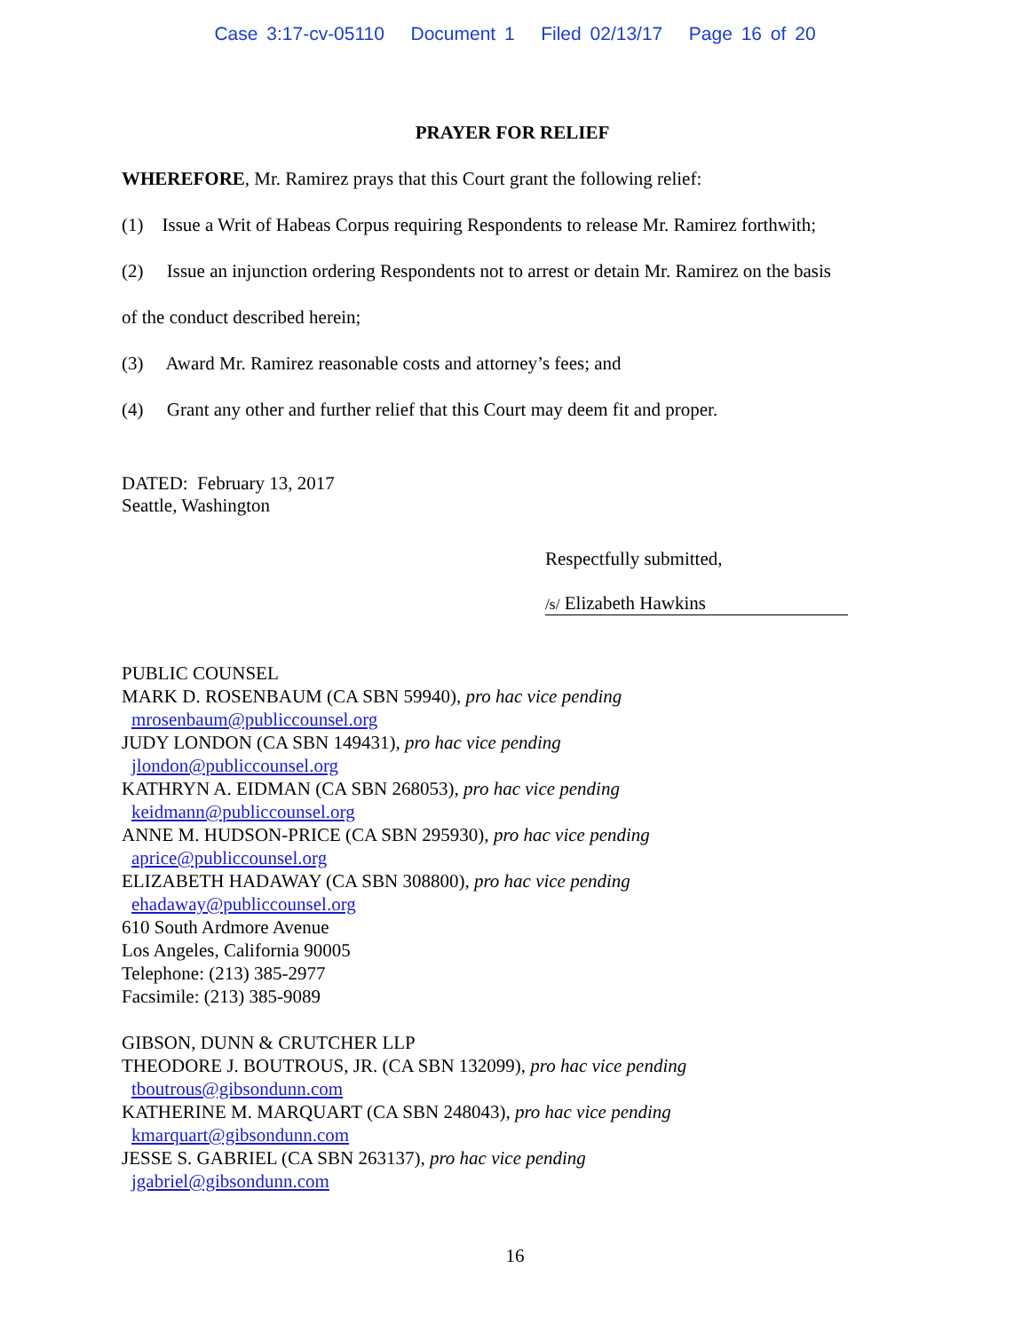Case 3:17-cv-05110 Document 1 Filed 02/13/17 Page 16 of 20
PRAYER FOR RELIEF
WHEREFORE, Mr. Ramirez prays that this Court grant the following relief:
(1) Issue a Writ of Habeas Corpus requiring Respondents to release Mr. Ramirez forthwith;
(2) Issue an injunction ordering Respondents not to arrest or detain Mr. Ramirez on the basis
of the conduct described herein;
(3) Award Mr. Ramirez reasonable costs and attorney’s fees; and
(4) Grant any other and further relief that this Court may deem fit and proper.
DATED: February 13, 2017
Seattle, Washington
Respectfully submitted,
/s/ Elizabeth Hawkins
PUBLIC COUNSEL
MARK D. ROSENBAUM (CA SBN 59940), pro hac vice pending
mrosenbaum@publiccounsel.org
JUDY LONDON (CA SBN 149431), pro hac vice pending
jlondon@publiccounsel.org
KATHRYN A. EIDMAN (CA SBN 268053), pro hac vice pending
keidmann@publiccounsel.org
ANNE M. HUDSON-PRICE (CA SBN 295930), pro hac vice pending
aprice@publiccounsel.org
ELIZABETH HADAWAY (CA SBN 308800), pro hac vice pending
ehadaway@publiccounsel.org
610 South Ardmore Avenue
Los Angeles, California 90005
Telephone: (213) 385-2977
Facsimile: (213) 385-9089
GIBSON, DUNN & CRUTCHER LLP
THEODORE J. BOUTROUS, JR. (CA SBN 132099), pro hac vice pending
tboutrous@gibsondunn.com
KATHERINE M. MARQUART (CA SBN 248043), pro hac vice pending
kmarquart@gibsondunn.com
JESSE S. GABRIEL (CA SBN 263137), pro hac vice pending
jgabriel@gibsondunn.com
16